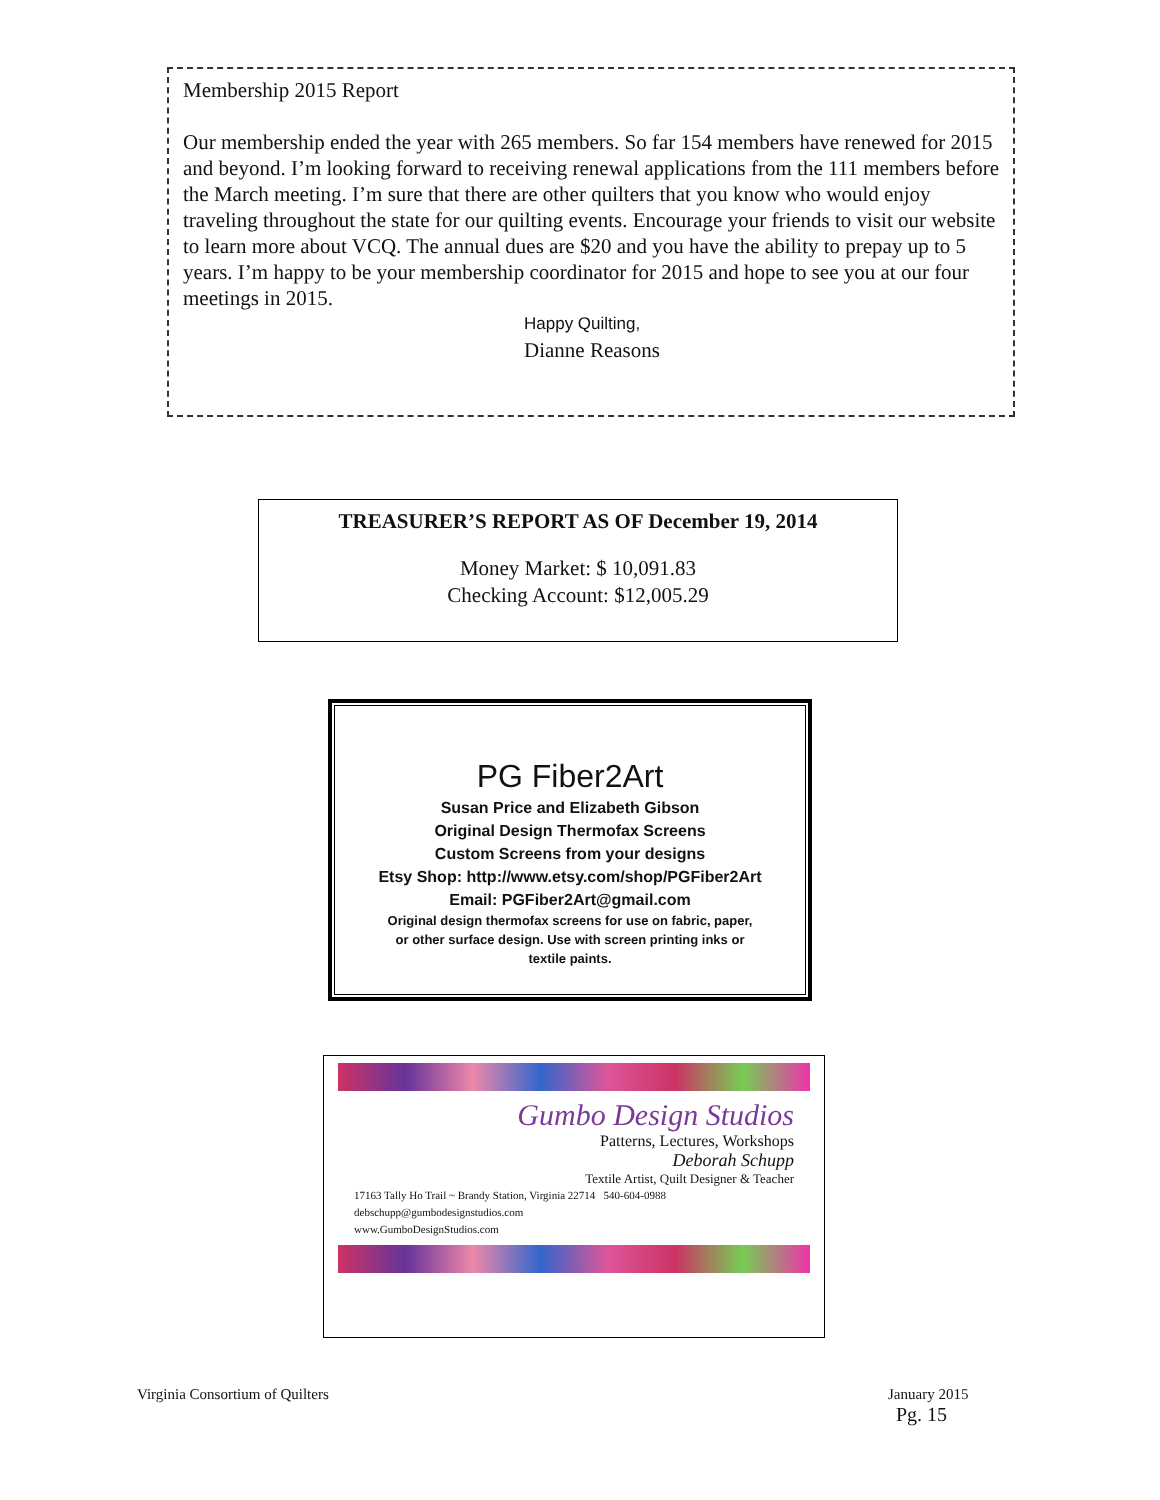Membership 2015 Report
Our membership ended the year with 265 members. So far 154 members have renewed for 2015 and beyond. I’m looking forward to receiving renewal applications from the 111 members before the March meeting. I’m sure that there are other quilters that you know who would enjoy traveling throughout the state for our quilting events. Encourage your friends to visit our website to learn more about VCQ. The annual dues are $20 and you have the ability to prepay up to 5 years. I’m happy to be your membership coordinator for 2015 and hope to see you at our four meetings in 2015.
Happy Quilting,
Dianne Reasons
TREASURER’S REPORT AS OF December 19, 2014
Money Market: $ 10,091.83
Checking Account: $12,005.29
PG Fiber2Art
Susan Price and Elizabeth Gibson
Original Design Thermofax Screens
Custom Screens from your designs
Etsy Shop: http://www.etsy.com/shop/PGFiber2Art
Email: PGFiber2Art@gmail.com
Original design thermofax screens for use on fabric, paper,
or other surface design. Use with screen printing inks or
textile paints.
Gumbo Design Studios
Patterns, Lectures, Workshops
Deborah Schupp
Textile Artist, Quilt Designer & Teacher
17163 Tally Ho Trail ~ Brandy Station, Virginia 22714 540-604-0988
debschupp@gumbodesignstudios.com
www.GumboDesignStudios.com
Virginia Consortium of Quilters
January 2015
Pg. 15